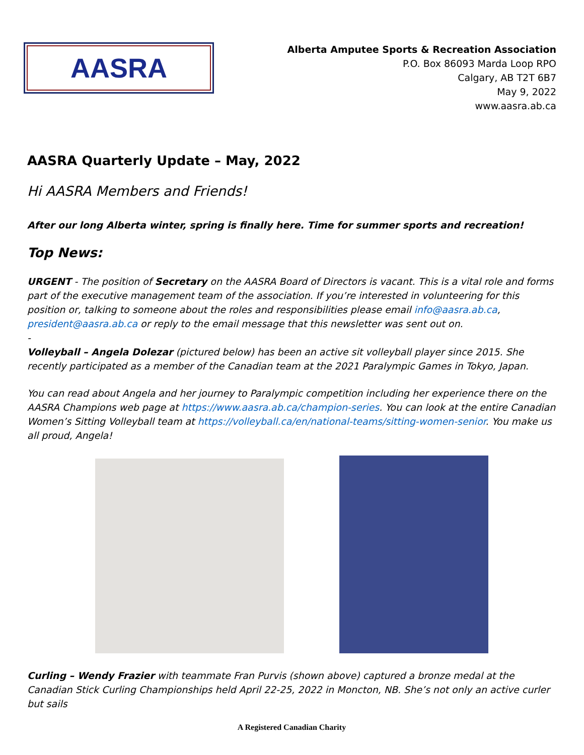AASRA
Alberta Amputee Sports & Recreation Association
P.O. Box 86093 Marda Loop RPO
Calgary, AB T2T 6B7
May 9, 2022
www.aasra.ab.ca
AASRA Quarterly Update – May, 2022
Hi AASRA Members and Friends!
After our long Alberta winter, spring is finally here. Time for summer sports and recreation!
Top News:
URGENT - The position of Secretary on the AASRA Board of Directors is vacant. This is a vital role and forms part of the executive management team of the association. If you’re interested in volunteering for this position or, talking to someone about the roles and responsibilities please email info@aasra.ab.ca, president@aasra.ab.ca or reply to the email message that this newsletter was sent out on.
-
Volleyball – Angela Dolezar (pictured below) has been an active sit volleyball player since 2015. She recently participated as a member of the Canadian team at the 2021 Paralympic Games in Tokyo, Japan.
You can read about Angela and her journey to Paralympic competition including her experience there on the AASRA Champions web page at https://www.aasra.ab.ca/champion-series. You can look at the entire Canadian Women’s Sitting Volleyball team at https://volleyball.ca/en/national-teams/sitting-women-senior. You make us all proud, Angela!
Curling – Wendy Frazier with teammate Fran Purvis (shown above) captured a bronze medal at the Canadian Stick Curling Championships held April 22-25, 2022 in Moncton, NB. She’s not only an active curler but sails
A Registered Canadian Charity